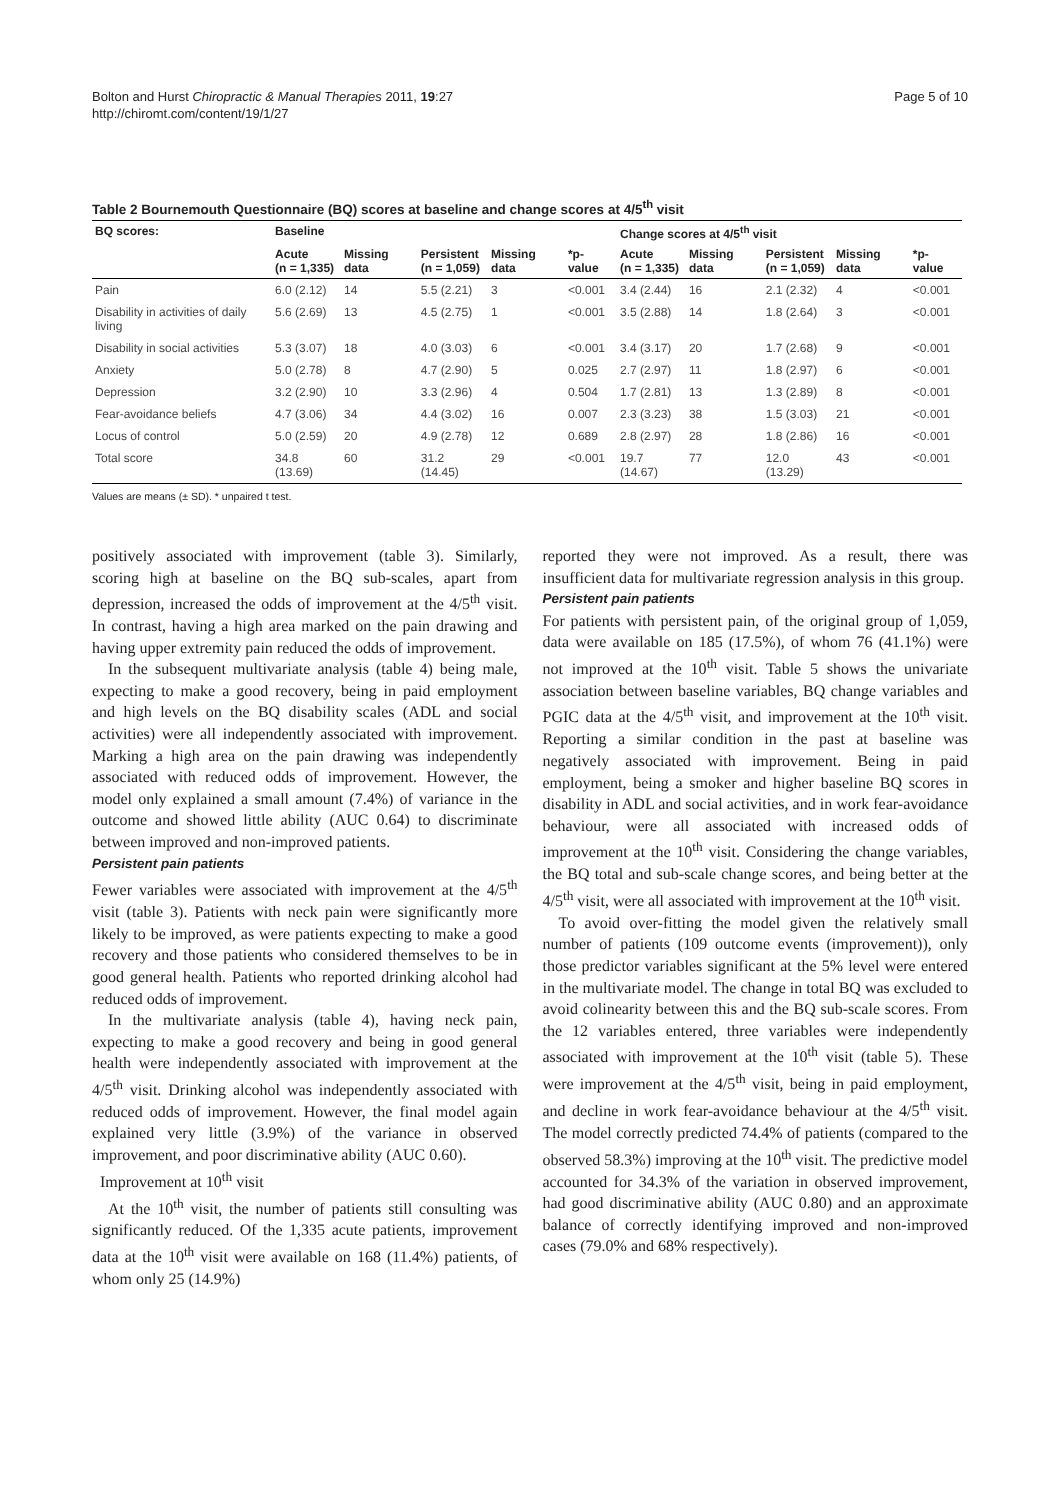Bolton and Hurst Chiropractic & Manual Therapies 2011, 19:27
http://chiromt.com/content/19/1/27
Page 5 of 10
Table 2 Bournemouth Questionnaire (BQ) scores at baseline and change scores at 4/5<sup>th</sup> visit
| BQ scores: | Baseline | | | | | Change scores at 4/5<sup>th</sup> visit | | | | |
| --- | --- | --- | --- | --- | --- | --- | --- | --- | --- | --- |
| | Acute (n = 1,335) | Missing data | Persistent (n = 1,059) | Missing data | *p-value | Acute (n = 1,335) | Missing data | Persistent (n = 1,059) | Missing data | *p-value |
| Pain | 6.0 (2.12) | 14 | 5.5 (2.21) | 3 | <0.001 | 3.4 (2.44) | 16 | 2.1 (2.32) | 4 | <0.001 |
| Disability in activities of daily living | 5.6 (2.69) | 13 | 4.5 (2.75) | 1 | <0.001 | 3.5 (2.88) | 14 | 1.8 (2.64) | 3 | <0.001 |
| Disability in social activities | 5.3 (3.07) | 18 | 4.0 (3.03) | 6 | <0.001 | 3.4 (3.17) | 20 | 1.7 (2.68) | 9 | <0.001 |
| Anxiety | 5.0 (2.78) | 8 | 4.7 (2.90) | 5 | 0.025 | 2.7 (2.97) | 11 | 1.8 (2.97) | 6 | <0.001 |
| Depression | 3.2 (2.90) | 10 | 3.3 (2.96) | 4 | 0.504 | 1.7 (2.81) | 13 | 1.3 (2.89) | 8 | <0.001 |
| Fear-avoidance beliefs | 4.7 (3.06) | 34 | 4.4 (3.02) | 16 | 0.007 | 2.3 (3.23) | 38 | 1.5 (3.03) | 21 | <0.001 |
| Locus of control | 5.0 (2.59) | 20 | 4.9 (2.78) | 12 | 0.689 | 2.8 (2.97) | 28 | 1.8 (2.86) | 16 | <0.001 |
| Total score | 34.8 (13.69) | 60 | 31.2 (14.45) | 29 | <0.001 | 19.7 (14.67) | 77 | 12.0 (13.29) | 43 | <0.001 |
Values are means (± SD). * unpaired t test.
positively associated with improvement (table 3). Similarly, scoring high at baseline on the BQ sub-scales, apart from depression, increased the odds of improvement at the 4/5<sup>th</sup> visit. In contrast, having a high area marked on the pain drawing and having upper extremity pain reduced the odds of improvement.
In the subsequent multivariate analysis (table 4) being male, expecting to make a good recovery, being in paid employment and high levels on the BQ disability scales (ADL and social activities) were all independently associated with improvement. Marking a high area on the pain drawing was independently associated with reduced odds of improvement. However, the model only explained a small amount (7.4%) of variance in the outcome and showed little ability (AUC 0.64) to discriminate between improved and non-improved patients.
Persistent pain patients
Fewer variables were associated with improvement at the 4/5<sup>th</sup> visit (table 3). Patients with neck pain were significantly more likely to be improved, as were patients expecting to make a good recovery and those patients who considered themselves to be in good general health. Patients who reported drinking alcohol had reduced odds of improvement.
In the multivariate analysis (table 4), having neck pain, expecting to make a good recovery and being in good general health were independently associated with improvement at the 4/5<sup>th</sup> visit. Drinking alcohol was independently associated with reduced odds of improvement. However, the final model again explained very little (3.9%) of the variance in observed improvement, and poor discriminative ability (AUC 0.60).
Improvement at 10<sup>th</sup> visit
At the 10<sup>th</sup> visit, the number of patients still consulting was significantly reduced. Of the 1,335 acute patients, improvement data at the 10<sup>th</sup> visit were available on 168 (11.4%) patients, of whom only 25 (14.9%)
reported they were not improved. As a result, there was insufficient data for multivariate regression analysis in this group.
Persistent pain patients
For patients with persistent pain, of the original group of 1,059, data were available on 185 (17.5%), of whom 76 (41.1%) were not improved at the 10<sup>th</sup> visit. Table 5 shows the univariate association between baseline variables, BQ change variables and PGIC data at the 4/5<sup>th</sup> visit, and improvement at the 10<sup>th</sup> visit. Reporting a similar condition in the past at baseline was negatively associated with improvement. Being in paid employment, being a smoker and higher baseline BQ scores in disability in ADL and social activities, and in work fear-avoidance behaviour, were all associated with increased odds of improvement at the 10<sup>th</sup> visit. Considering the change variables, the BQ total and sub-scale change scores, and being better at the 4/5<sup>th</sup> visit, were all associated with improvement at the 10<sup>th</sup> visit.
To avoid over-fitting the model given the relatively small number of patients (109 outcome events (improvement)), only those predictor variables significant at the 5% level were entered in the multivariate model. The change in total BQ was excluded to avoid colinearity between this and the BQ sub-scale scores. From the 12 variables entered, three variables were independently associated with improvement at the 10<sup>th</sup> visit (table 5). These were improvement at the 4/5<sup>th</sup> visit, being in paid employment, and decline in work fear-avoidance behaviour at the 4/5<sup>th</sup> visit. The model correctly predicted 74.4% of patients (compared to the observed 58.3%) improving at the 10<sup>th</sup> visit. The predictive model accounted for 34.3% of the variation in observed improvement, had good discriminative ability (AUC 0.80) and an approximate balance of correctly identifying improved and non-improved cases (79.0% and 68% respectively).